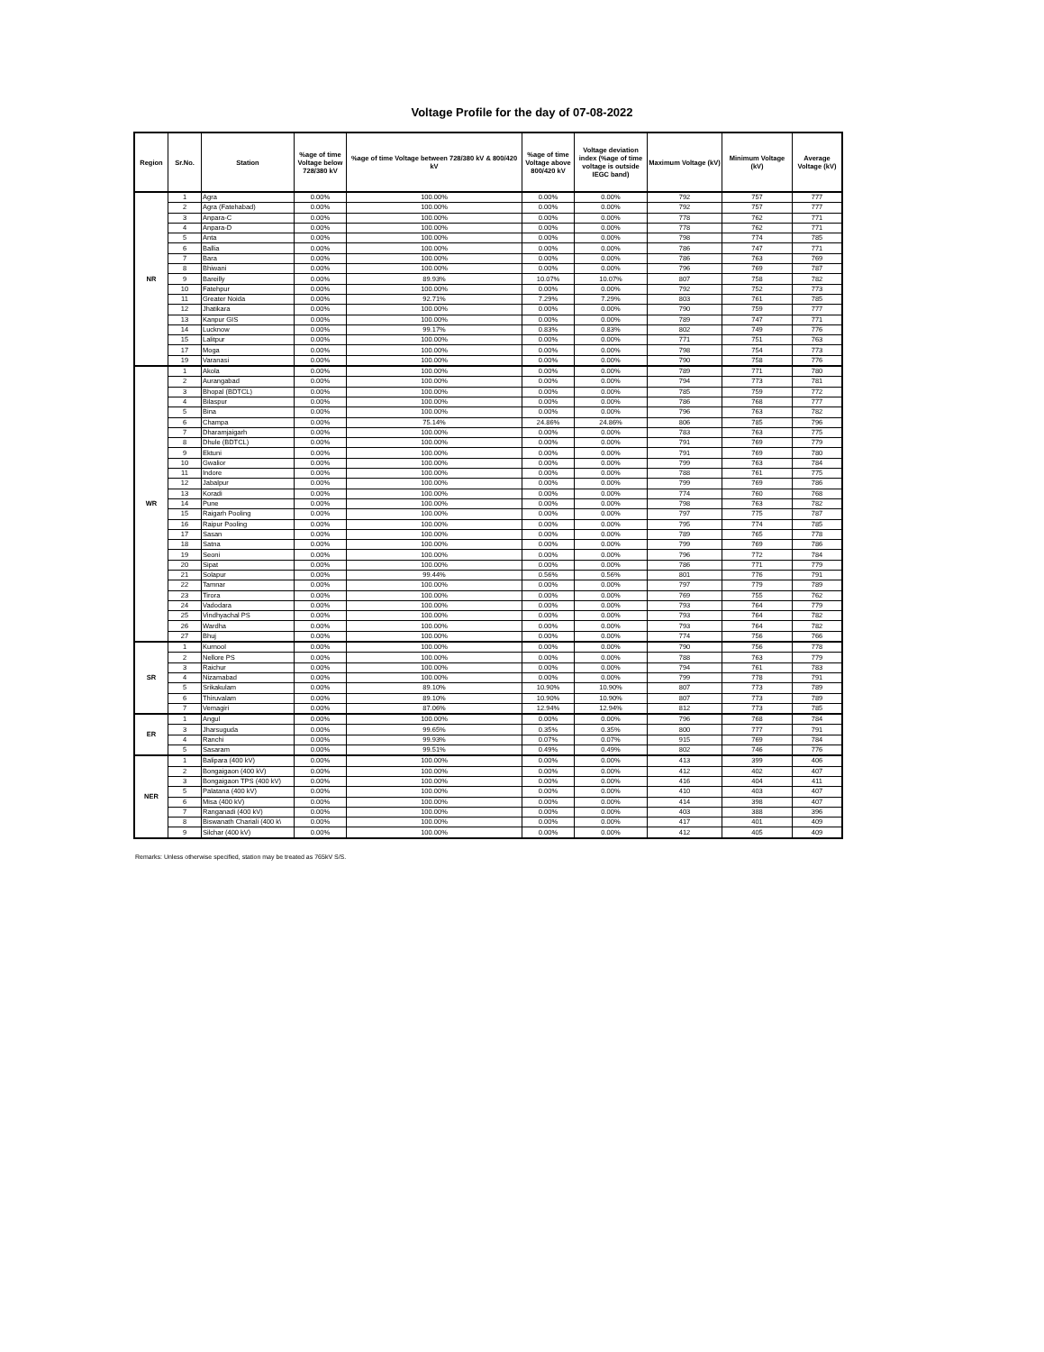Voltage Profile for the day of 07-08-2022
| Region | Sr.No. | Station | %age of time Voltage below 728/380 kV | %age of time Voltage between 728/380 kV & 800/420 kV | %age of time Voltage above 800/420 kV | Voltage deviation index (%age of time voltage is outside IEGC band) | Maximum Voltage (kV) | Minimum Voltage (kV) | Average Voltage (kV) |
| --- | --- | --- | --- | --- | --- | --- | --- | --- | --- |
| NR | 1 | Agra | 0.00% | 100.00% | 0.00% | 0.00% | 792 | 757 | 777 |
| | 2 | Agra (Fatehabad) | 0.00% | 100.00% | 0.00% | 0.00% | 792 | 757 | 777 |
| | 3 | Anpara-C | 0.00% | 100.00% | 0.00% | 0.00% | 778 | 762 | 771 |
| | 4 | Anpara-D | 0.00% | 100.00% | 0.00% | 0.00% | 778 | 762 | 771 |
| | 5 | Anta | 0.00% | 100.00% | 0.00% | 0.00% | 798 | 774 | 785 |
| | 6 | Ballia | 0.00% | 100.00% | 0.00% | 0.00% | 786 | 747 | 771 |
| | 7 | Bara | 0.00% | 100.00% | 0.00% | 0.00% | 786 | 763 | 769 |
| | 8 | Bhiwani | 0.00% | 100.00% | 0.00% | 0.00% | 796 | 769 | 787 |
| | 9 | Bareilly | 0.00% | 89.93% | 10.07% | 10.07% | 807 | 758 | 782 |
| | 10 | Fatehpur | 0.00% | 100.00% | 0.00% | 0.00% | 792 | 752 | 773 |
| | 11 | Greater Noida | 0.00% | 92.71% | 7.29% | 7.29% | 803 | 761 | 785 |
| | 12 | Jhatikara | 0.00% | 100.00% | 0.00% | 0.00% | 790 | 759 | 777 |
| | 13 | Kanpur GIS | 0.00% | 100.00% | 0.00% | 0.00% | 789 | 747 | 771 |
| | 14 | Lucknow | 0.00% | 99.17% | 0.83% | 0.83% | 802 | 749 | 776 |
| | 15 | Lalitpur | 0.00% | 100.00% | 0.00% | 0.00% | 771 | 751 | 763 |
| | 17 | Moga | 0.00% | 100.00% | 0.00% | 0.00% | 798 | 754 | 773 |
| | 19 | Varanasi | 0.00% | 100.00% | 0.00% | 0.00% | 790 | 758 | 776 |
| WR | 1 | Akola | 0.00% | 100.00% | 0.00% | 0.00% | 789 | 771 | 780 |
| | 2 | Aurangabad | 0.00% | 100.00% | 0.00% | 0.00% | 794 | 773 | 781 |
| | 3 | Bhopal (BDTCL) | 0.00% | 100.00% | 0.00% | 0.00% | 785 | 759 | 772 |
| | 4 | Bilaspur | 0.00% | 100.00% | 0.00% | 0.00% | 786 | 768 | 777 |
| | 5 | Bina | 0.00% | 100.00% | 0.00% | 0.00% | 796 | 763 | 782 |
| | 6 | Champa | 0.00% | 75.14% | 24.86% | 24.86% | 806 | 785 | 796 |
| | 7 | Dharamjaigarh | 0.00% | 100.00% | 0.00% | 0.00% | 783 | 763 | 775 |
| | 8 | Dhule (BDTCL) | 0.00% | 100.00% | 0.00% | 0.00% | 791 | 769 | 779 |
| | 9 | Ektuni | 0.00% | 100.00% | 0.00% | 0.00% | 791 | 769 | 780 |
| | 10 | Gwalior | 0.00% | 100.00% | 0.00% | 0.00% | 799 | 763 | 784 |
| | 11 | Indore | 0.00% | 100.00% | 0.00% | 0.00% | 788 | 761 | 775 |
| | 12 | Jabalpur | 0.00% | 100.00% | 0.00% | 0.00% | 799 | 769 | 786 |
| | 13 | Koradi | 0.00% | 100.00% | 0.00% | 0.00% | 774 | 760 | 768 |
| | 14 | Pune | 0.00% | 100.00% | 0.00% | 0.00% | 798 | 763 | 782 |
| | 15 | Raigarh Pooling | 0.00% | 100.00% | 0.00% | 0.00% | 797 | 775 | 787 |
| | 16 | Raipur Pooling | 0.00% | 100.00% | 0.00% | 0.00% | 795 | 774 | 785 |
| | 17 | Sasan | 0.00% | 100.00% | 0.00% | 0.00% | 789 | 765 | 778 |
| | 18 | Satna | 0.00% | 100.00% | 0.00% | 0.00% | 799 | 769 | 786 |
| | 19 | Seoni | 0.00% | 100.00% | 0.00% | 0.00% | 796 | 772 | 784 |
| | 20 | Sipat | 0.00% | 100.00% | 0.00% | 0.00% | 786 | 771 | 779 |
| | 21 | Solapur | 0.00% | 99.44% | 0.56% | 0.56% | 801 | 776 | 791 |
| | 22 | Tamnar | 0.00% | 100.00% | 0.00% | 0.00% | 797 | 779 | 789 |
| | 23 | Tirora | 0.00% | 100.00% | 0.00% | 0.00% | 769 | 755 | 762 |
| | 24 | Vadodara | 0.00% | 100.00% | 0.00% | 0.00% | 793 | 764 | 779 |
| | 25 | Vindhyachal PS | 0.00% | 100.00% | 0.00% | 0.00% | 793 | 764 | 782 |
| | 26 | Wardha | 0.00% | 100.00% | 0.00% | 0.00% | 793 | 764 | 782 |
| | 27 | Bhuj | 0.00% | 100.00% | 0.00% | 0.00% | 774 | 756 | 766 |
| SR | 1 | Kurnool | 0.00% | 100.00% | 0.00% | 0.00% | 790 | 756 | 778 |
| | 2 | Nellore PS | 0.00% | 100.00% | 0.00% | 0.00% | 788 | 763 | 779 |
| | 3 | Raichur | 0.00% | 100.00% | 0.00% | 0.00% | 794 | 761 | 783 |
| | 4 | Nizamabad | 0.00% | 100.00% | 0.00% | 0.00% | 799 | 778 | 791 |
| | 5 | Srikakulam | 0.00% | 89.10% | 10.90% | 10.90% | 807 | 773 | 789 |
| | 6 | Thiruvalam | 0.00% | 89.10% | 10.90% | 10.90% | 807 | 773 | 789 |
| | 7 | Vemagiri | 0.00% | 87.06% | 12.94% | 12.94% | 812 | 773 | 785 |
| ER | 1 | Angul | 0.00% | 100.00% | 0.00% | 0.00% | 796 | 768 | 784 |
| | 3 | Jharsuguda | 0.00% | 99.65% | 0.35% | 0.35% | 800 | 777 | 791 |
| | 4 | Ranchi | 0.00% | 99.93% | 0.07% | 0.07% | 915 | 769 | 784 |
| | 5 | Sasaram | 0.00% | 99.51% | 0.49% | 0.49% | 802 | 746 | 776 |
| NER | 1 | Balipara (400 kV) | 0.00% | 100.00% | 0.00% | 0.00% | 413 | 399 | 406 |
| | 2 | Bongaigaon (400 kV) | 0.00% | 100.00% | 0.00% | 0.00% | 412 | 402 | 407 |
| | 3 | Bongaigaon TPS (400 kV) | 0.00% | 100.00% | 0.00% | 0.00% | 416 | 404 | 411 |
| | 5 | Palatana (400 kV) | 0.00% | 100.00% | 0.00% | 0.00% | 410 | 403 | 407 |
| | 6 | Misa (400 kV) | 0.00% | 100.00% | 0.00% | 0.00% | 414 | 398 | 407 |
| | 7 | Ranganadi (400 kV) | 0.00% | 100.00% | 0.00% | 0.00% | 403 | 388 | 396 |
| | 8 | Biswanath Chariali (400 k\ | 0.00% | 100.00% | 0.00% | 0.00% | 417 | 401 | 409 |
| | 9 | Silchar (400 kV) | 0.00% | 100.00% | 0.00% | 0.00% | 412 | 405 | 409 |
Remarks: Unless otherwise specified, station may be treated as 765kV S/S.